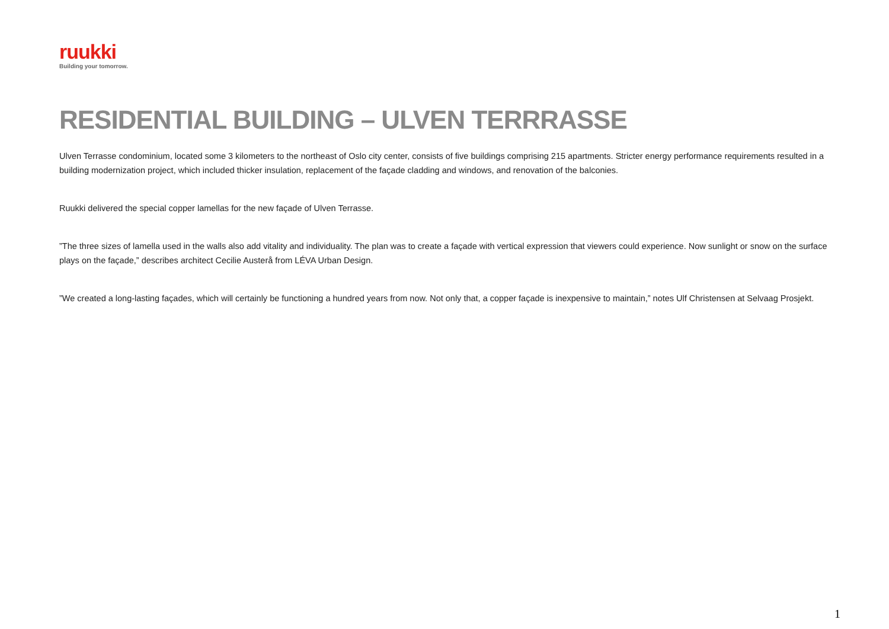ruukki
Building your tomorrow.
RESIDENTIAL BUILDING – ULVEN TERRRASSE
Ulven Terrasse condominium, located some 3 kilometers to the northeast of Oslo city center, consists of five buildings comprising 215 apartments. Stricter energy performance requirements resulted in a building modernization project, which included thicker insulation, replacement of the façade cladding and windows, and renovation of the balconies.
Ruukki delivered the special copper lamellas for the new façade of Ulven Terrasse.
”The three sizes of lamella used in the walls also add vitality and individuality. The plan was to create a façade with vertical expression that viewers could experience. Now sunlight or snow on the surface plays on the façade,” describes architect Cecilie Austerå from LÉVA Urban Design.
”We created a long-lasting façades, which will certainly be functioning a hundred years from now. Not only that, a copper façade is inexpensive to maintain,” notes Ulf Christensen at Selvaag Prosjekt.
1